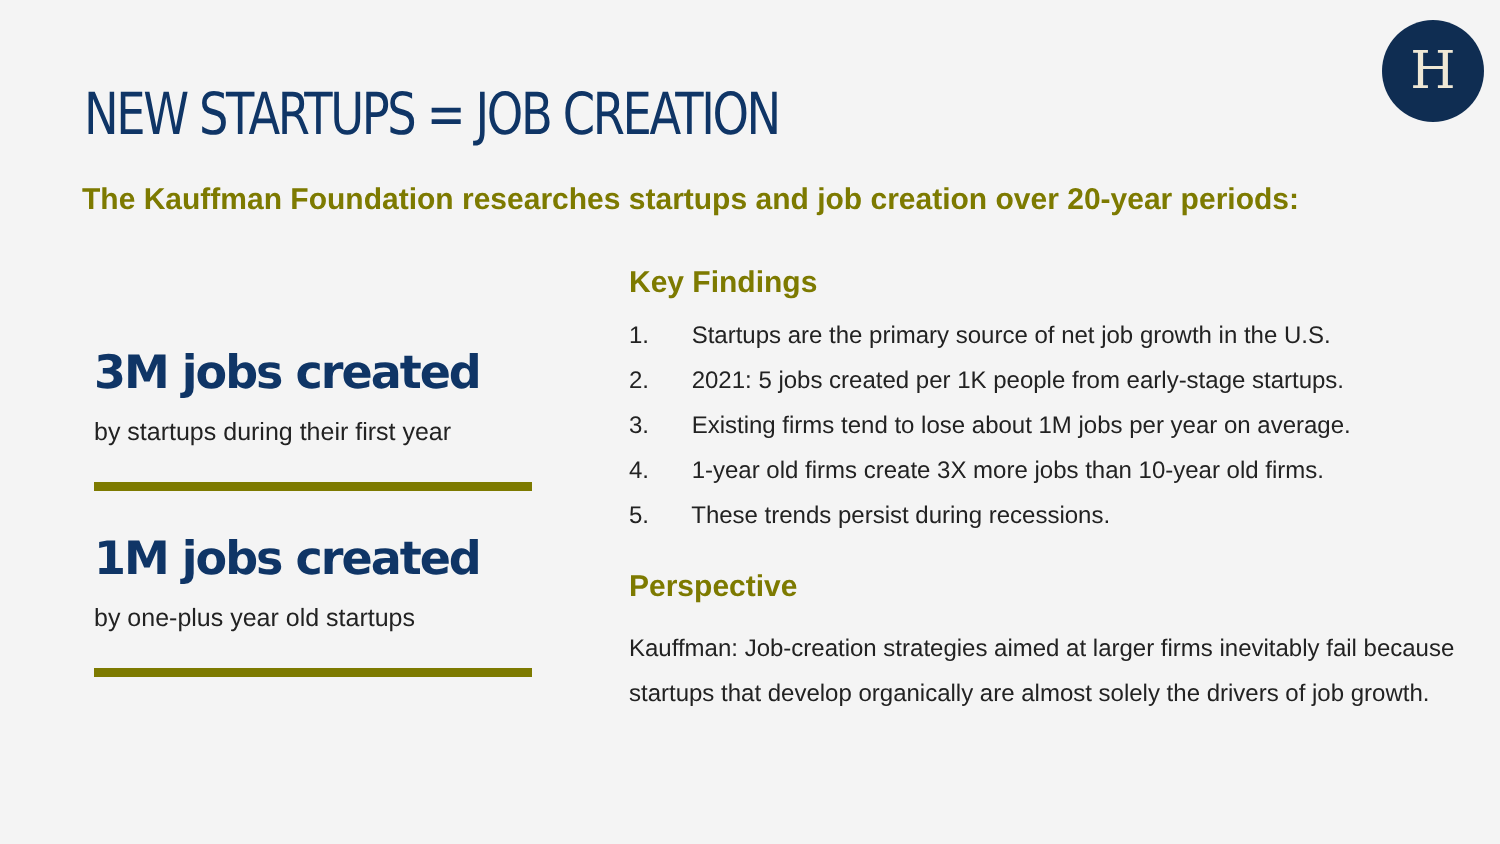H
NEW STARTUPS = JOB CREATION
The Kauffman Foundation researches startups and job creation over 20-year periods:
3M jobs created
by startups during their first year
1M jobs created
by one-plus year old startups
Key Findings
1. Startups are the primary source of net job growth in the U.S.
2. 2021: 5 jobs created per 1K people from early-stage startups.
3. Existing firms tend to lose about 1M jobs per year on average.
4. 1-year old firms create 3X more jobs than 10-year old firms.
5. These trends persist during recessions.
Perspective
Kauffman: Job-creation strategies aimed at larger firms inevitably fail because startups that develop organically are almost solely the drivers of job growth.